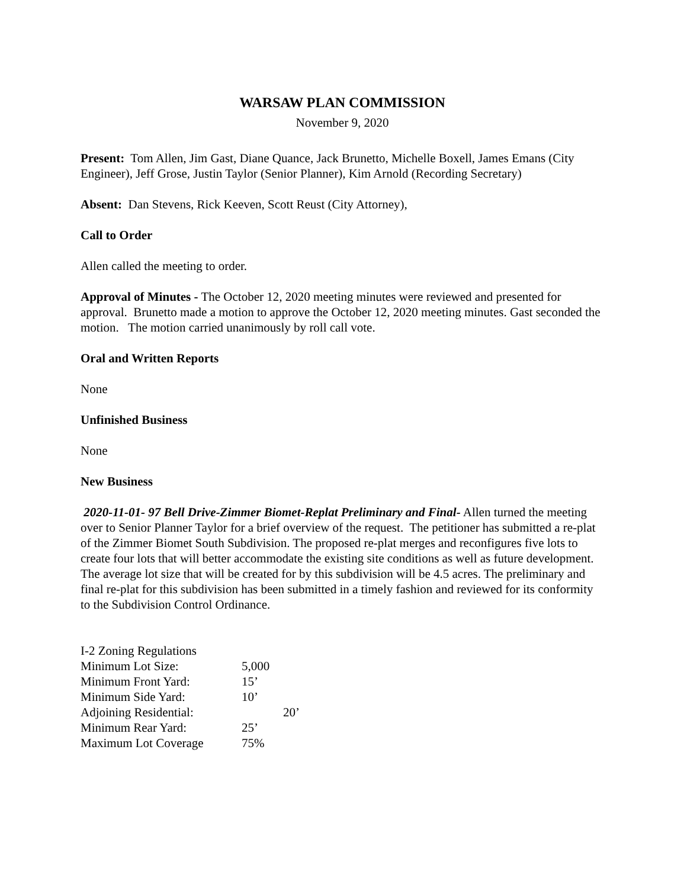WARSAW PLAN COMMISSION
November 9, 2020
Present: Tom Allen, Jim Gast, Diane Quance, Jack Brunetto, Michelle Boxell, James Emans (City Engineer), Jeff Grose, Justin Taylor (Senior Planner), Kim Arnold (Recording Secretary)
Absent: Dan Stevens, Rick Keeven, Scott Reust (City Attorney),
Call to Order
Allen called the meeting to order.
Approval of Minutes - The October 12, 2020 meeting minutes were reviewed and presented for approval. Brunetto made a motion to approve the October 12, 2020 meeting minutes. Gast seconded the motion. The motion carried unanimously by roll call vote.
Oral and Written Reports
None
Unfinished Business
None
New Business
2020-11-01- 97 Bell Drive-Zimmer Biomet-Replat Preliminary and Final- Allen turned the meeting over to Senior Planner Taylor for a brief overview of the request. The petitioner has submitted a re-plat of the Zimmer Biomet South Subdivision. The proposed re-plat merges and reconfigures five lots to create four lots that will better accommodate the existing site conditions as well as future development. The average lot size that will be created for by this subdivision will be 4.5 acres. The preliminary and final re-plat for this subdivision has been submitted in a timely fashion and reviewed for its conformity to the Subdivision Control Ordinance.
| I-2 Zoning Regulations | |
| Minimum Lot Size: | 5,000 |
| Minimum Front Yard: | 15’ |
| Minimum Side Yard: | 10’ |
| Adjoining Residential: | 20’ |
| Minimum Rear Yard: | 25’ |
| Maximum Lot Coverage | 75% |